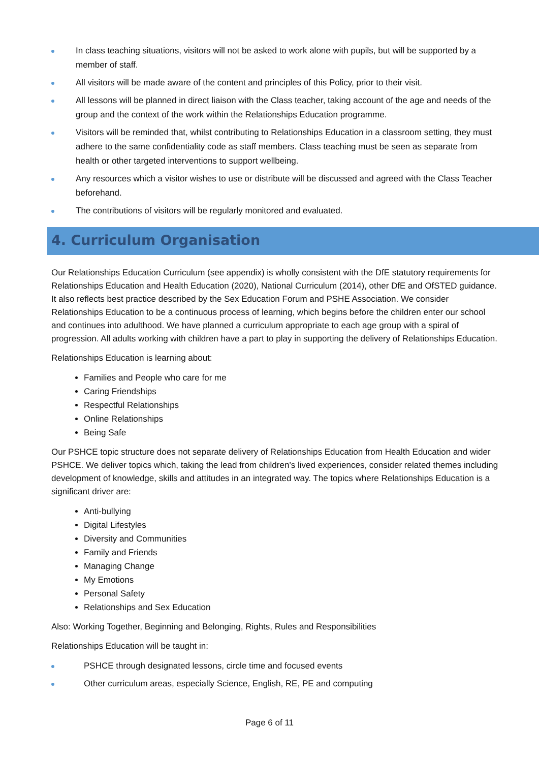In class teaching situations, visitors will not be asked to work alone with pupils, but will be supported by a member of staff.
All visitors will be made aware of the content and principles of this Policy, prior to their visit.
All lessons will be planned in direct liaison with the Class teacher, taking account of the age and needs of the group and the context of the work within the Relationships Education programme.
Visitors will be reminded that, whilst contributing to Relationships Education in a classroom setting, they must adhere to the same confidentiality code as staff members. Class teaching must be seen as separate from health or other targeted interventions to support wellbeing.
Any resources which a visitor wishes to use or distribute will be discussed and agreed with the Class Teacher beforehand.
The contributions of visitors will be regularly monitored and evaluated.
4. Curriculum Organisation
Our Relationships Education Curriculum (see appendix) is wholly consistent with the DfE statutory requirements for Relationships Education and Health Education (2020), National Curriculum (2014), other DfE and OfSTED guidance. It also reflects best practice described by the Sex Education Forum and PSHE Association. We consider Relationships Education to be a continuous process of learning, which begins before the children enter our school and continues into adulthood. We have planned a curriculum appropriate to each age group with a spiral of progression. All adults working with children have a part to play in supporting the delivery of Relationships Education.
Relationships Education is learning about:
Families and People who care for me
Caring Friendships
Respectful Relationships
Online Relationships
Being Safe
Our PSHCE topic structure does not separate delivery of Relationships Education from Health Education and wider PSHCE. We deliver topics which, taking the lead from children’s lived experiences, consider related themes including development of knowledge, skills and attitudes in an integrated way. The topics where Relationships Education is a significant driver are:
Anti-bullying
Digital Lifestyles
Diversity and Communities
Family and Friends
Managing Change
My Emotions
Personal Safety
Relationships and Sex Education
Also: Working Together, Beginning and Belonging, Rights, Rules and Responsibilities
Relationships Education will be taught in:
PSHCE through designated lessons, circle time and focused events
Other curriculum areas, especially Science, English, RE, PE and computing
Page 6 of 11